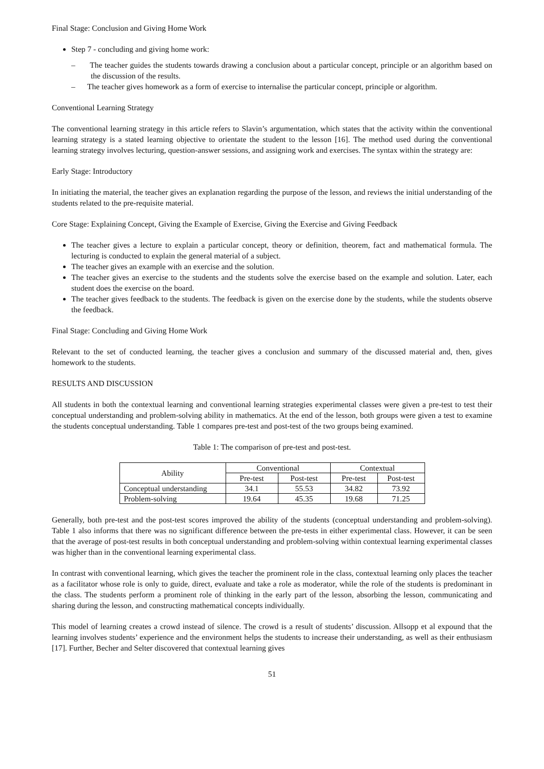Final Stage: Conclusion and Giving Home Work
Step 7 - concluding and giving home work:
– The teacher guides the students towards drawing a conclusion about a particular concept, principle or an algorithm based on the discussion of the results.
– The teacher gives homework as a form of exercise to internalise the particular concept, principle or algorithm.
Conventional Learning Strategy
The conventional learning strategy in this article refers to Slavin’s argumentation, which states that the activity within the conventional learning strategy is a stated learning objective to orientate the student to the lesson [16]. The method used during the conventional learning strategy involves lecturing, question-answer sessions, and assigning work and exercises. The syntax within the strategy are:
Early Stage: Introductory
In initiating the material, the teacher gives an explanation regarding the purpose of the lesson, and reviews the initial understanding of the students related to the pre-requisite material.
Core Stage: Explaining Concept, Giving the Example of Exercise, Giving the Exercise and Giving Feedback
The teacher gives a lecture to explain a particular concept, theory or definition, theorem, fact and mathematical formula. The lecturing is conducted to explain the general material of a subject.
The teacher gives an example with an exercise and the solution.
The teacher gives an exercise to the students and the students solve the exercise based on the example and solution. Later, each student does the exercise on the board.
The teacher gives feedback to the students. The feedback is given on the exercise done by the students, while the students observe the feedback.
Final Stage: Concluding and Giving Home Work
Relevant to the set of conducted learning, the teacher gives a conclusion and summary of the discussed material and, then, gives homework to the students.
RESULTS AND DISCUSSION
All students in both the contextual learning and conventional learning strategies experimental classes were given a pre-test to test their conceptual understanding and problem-solving ability in mathematics. At the end of the lesson, both groups were given a test to examine the students conceptual understanding. Table 1 compares pre-test and post-test of the two groups being examined.
Table 1: The comparison of pre-test and post-test.
| Ability | Conventional | | Contextual | |
| --- | --- | --- | --- | --- |
| | Pre-test | Post-test | Pre-test | Post-test |
| Conceptual understanding | 34.1 | 55.53 | 34.82 | 73.92 |
| Problem-solving | 19.64 | 45.35 | 19.68 | 71.25 |
Generally, both pre-test and the post-test scores improved the ability of the students (conceptual understanding and problem-solving). Table 1 also informs that there was no significant difference between the pre-tests in either experimental class. However, it can be seen that the average of post-test results in both conceptual understanding and problem-solving within contextual learning experimental classes was higher than in the conventional learning experimental class.
In contrast with conventional learning, which gives the teacher the prominent role in the class, contextual learning only places the teacher as a facilitator whose role is only to guide, direct, evaluate and take a role as moderator, while the role of the students is predominant in the class. The students perform a prominent role of thinking in the early part of the lesson, absorbing the lesson, communicating and sharing during the lesson, and constructing mathematical concepts individually.
This model of learning creates a crowd instead of silence. The crowd is a result of students’ discussion. Allsopp et al expound that the learning involves students’ experience and the environment helps the students to increase their understanding, as well as their enthusiasm [17]. Further, Becher and Selter discovered that contextual learning gives
51